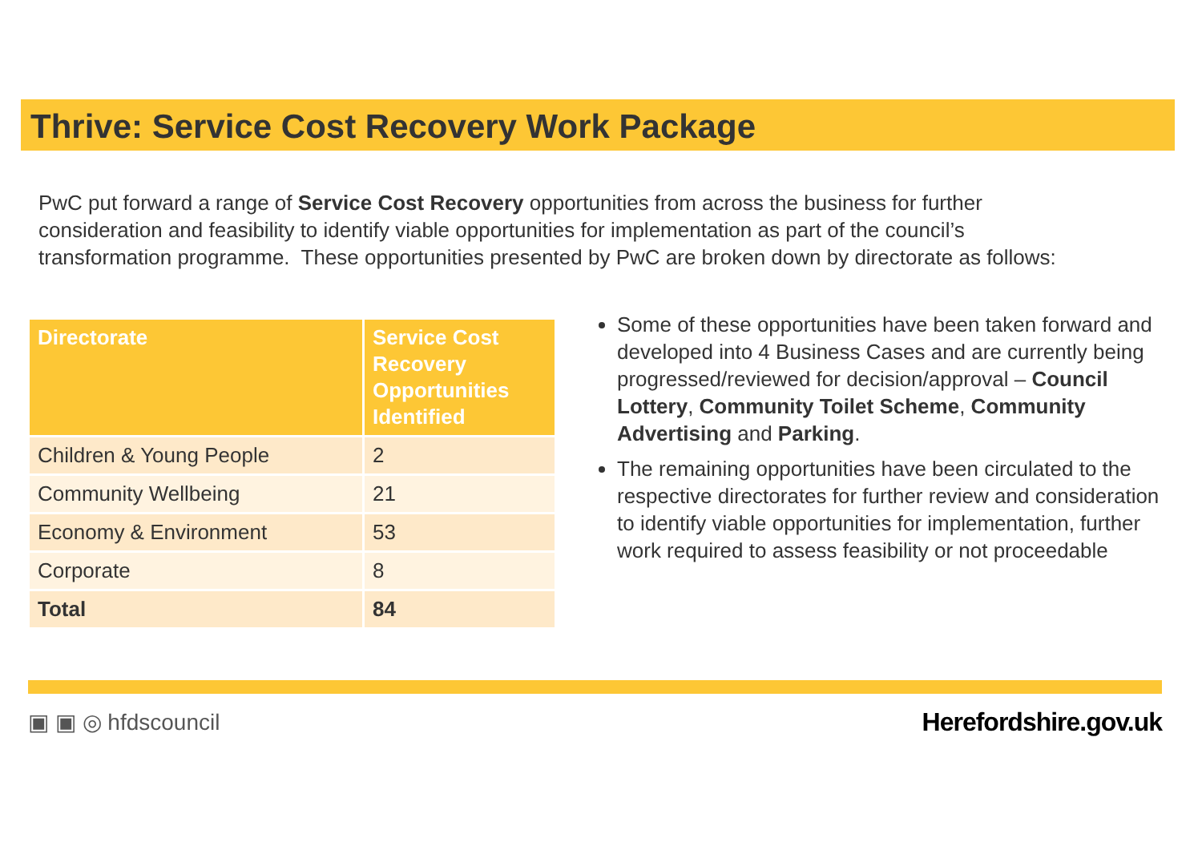Thrive: Service Cost Recovery Work Package
PwC put forward a range of Service Cost Recovery opportunities from across the business for further consideration and feasibility to identify viable opportunities for implementation as part of the council’s transformation programme. These opportunities presented by PwC are broken down by directorate as follows:
| Directorate | Service Cost Recovery Opportunities Identified |
| --- | --- |
| Children & Young People | 2 |
| Community Wellbeing | 21 |
| Economy & Environment | 53 |
| Corporate | 8 |
| Total | 84 |
Some of these opportunities have been taken forward and developed into 4 Business Cases and are currently being progressed/reviewed for decision/approval – Council Lottery, Community Toilet Scheme, Community Advertising and Parking.
The remaining opportunities have been circulated to the respective directorates for further review and consideration to identify viable opportunities for implementation, further work required to assess feasibility or not proceedable
▣ ▣ ◎ hfdscouncil Herefordshire.gov.uk